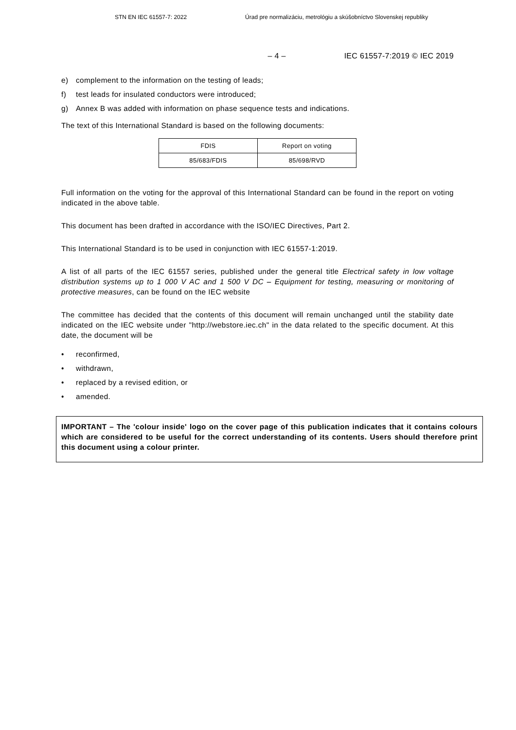STN EN IEC 61557-7: 2022 Úrad pre normalizáciu, metrológiu a skúšobníctvo Slovenskej republiky
– 4 – IEC 61557-7:2019 © IEC 2019
e) complement to the information on the testing of leads;
f) test leads for insulated conductors were introduced;
g) Annex B was added with information on phase sequence tests and indications.
The text of this International Standard is based on the following documents:
| FDIS | Report on voting |
| 85/683/FDIS | 85/698/RVD |
Full information on the voting for the approval of this International Standard can be found in the report on voting indicated in the above table.
This document has been drafted in accordance with the ISO/IEC Directives, Part 2.
This International Standard is to be used in conjunction with IEC 61557-1:2019.
A list of all parts of the IEC 61557 series, published under the general title Electrical safety in low voltage distribution systems up to 1 000 V AC and 1 500 V DC – Equipment for testing, measuring or monitoring of protective measures, can be found on the IEC website
The committee has decided that the contents of this document will remain unchanged until the stability date indicated on the IEC website under "http://webstore.iec.ch" in the data related to the specific document. At this date, the document will be
• reconfirmed,
• withdrawn,
• replaced by a revised edition, or
• amended.
IMPORTANT – The 'colour inside' logo on the cover page of this publication indicates that it contains colours which are considered to be useful for the correct understanding of its contents. Users should therefore print this document using a colour printer.